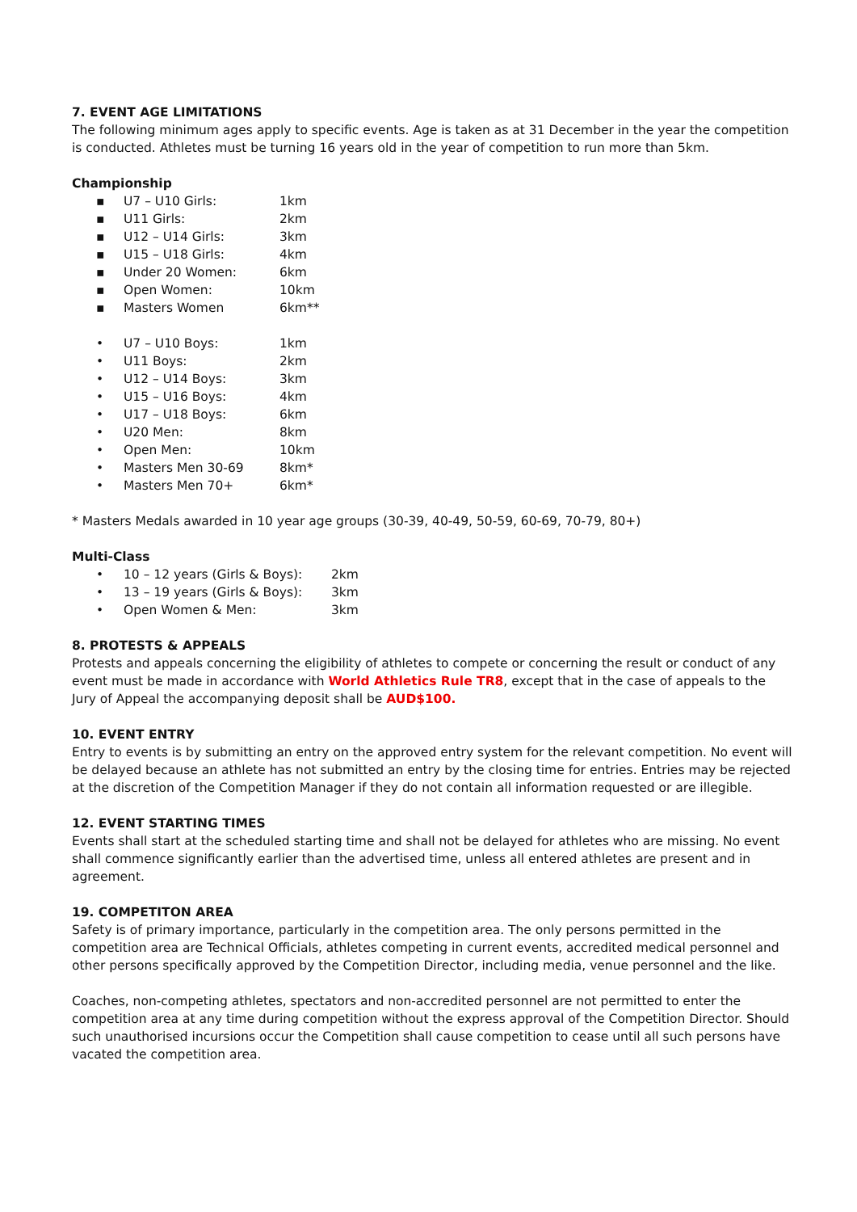7. EVENT AGE LIMITATIONS
The following minimum ages apply to specific events. Age is taken as at 31 December in the year the competition is conducted. Athletes must be turning 16 years old in the year of competition to run more than 5km.
Championship
▪ U7 – U10 Girls: 1km
▪ U11 Girls: 2km
▪ U12 – U14 Girls: 3km
▪ U15 – U18 Girls: 4km
▪ Under 20 Women: 6km
▪ Open Women: 10km
▪ Masters Women 6km**
• U7 – U10 Boys: 1km
• U11 Boys: 2km
• U12 – U14 Boys: 3km
• U15 – U16 Boys: 4km
• U17 – U18 Boys: 6km
• U20 Men: 8km
• Open Men: 10km
• Masters Men 30-69 8km*
• Masters Men 70+ 6km*
* Masters Medals awarded in 10 year age groups (30-39, 40-49, 50-59, 60-69, 70-79, 80+)
Multi-Class
• 10 – 12 years (Girls & Boys): 2km
• 13 – 19 years (Girls & Boys): 3km
• Open Women & Men: 3km
8. PROTESTS & APPEALS
Protests and appeals concerning the eligibility of athletes to compete or concerning the result or conduct of any event must be made in accordance with World Athletics Rule TR8, except that in the case of appeals to the Jury of Appeal the accompanying deposit shall be AUD$100.
10. EVENT ENTRY
Entry to events is by submitting an entry on the approved entry system for the relevant competition. No event will be delayed because an athlete has not submitted an entry by the closing time for entries. Entries may be rejected at the discretion of the Competition Manager if they do not contain all information requested or are illegible.
12. EVENT STARTING TIMES
Events shall start at the scheduled starting time and shall not be delayed for athletes who are missing. No event shall commence significantly earlier than the advertised time, unless all entered athletes are present and in agreement.
19. COMPETITON AREA
Safety is of primary importance, particularly in the competition area. The only persons permitted in the competition area are Technical Officials, athletes competing in current events, accredited medical personnel and other persons specifically approved by the Competition Director, including media, venue personnel and the like.
Coaches, non-competing athletes, spectators and non-accredited personnel are not permitted to enter the competition area at any time during competition without the express approval of the Competition Director. Should such unauthorised incursions occur the Competition shall cause competition to cease until all such persons have vacated the competition area.